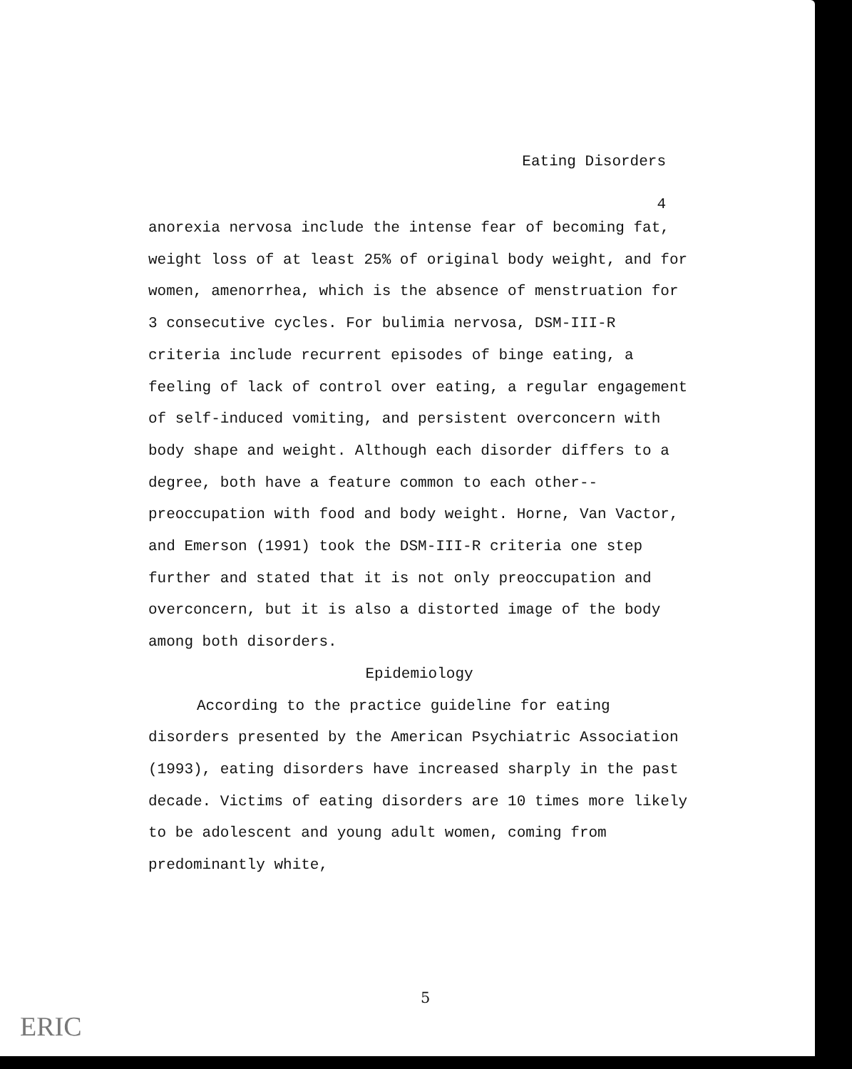Eating Disorders
4
anorexia nervosa include the intense fear of becoming fat, weight loss of at least 25% of original body weight, and for women, amenorrhea, which is the absence of menstruation for 3 consecutive cycles. For bulimia nervosa, DSM-III-R criteria include recurrent episodes of binge eating, a feeling of lack of control over eating, a regular engagement of self-induced vomiting, and persistent overconcern with body shape and weight. Although each disorder differs to a degree, both have a feature common to each other--preoccupation with food and body weight. Horne, Van Vactor, and Emerson (1991) took the DSM-III-R criteria one step further and stated that it is not only preoccupation and overconcern, but it is also a distorted image of the body among both disorders.
Epidemiology
According to the practice guideline for eating disorders presented by the American Psychiatric Association (1993), eating disorders have increased sharply in the past decade. Victims of eating disorders are 10 times more likely to be adolescent and young adult women, coming from predominantly white,
5
ERIC